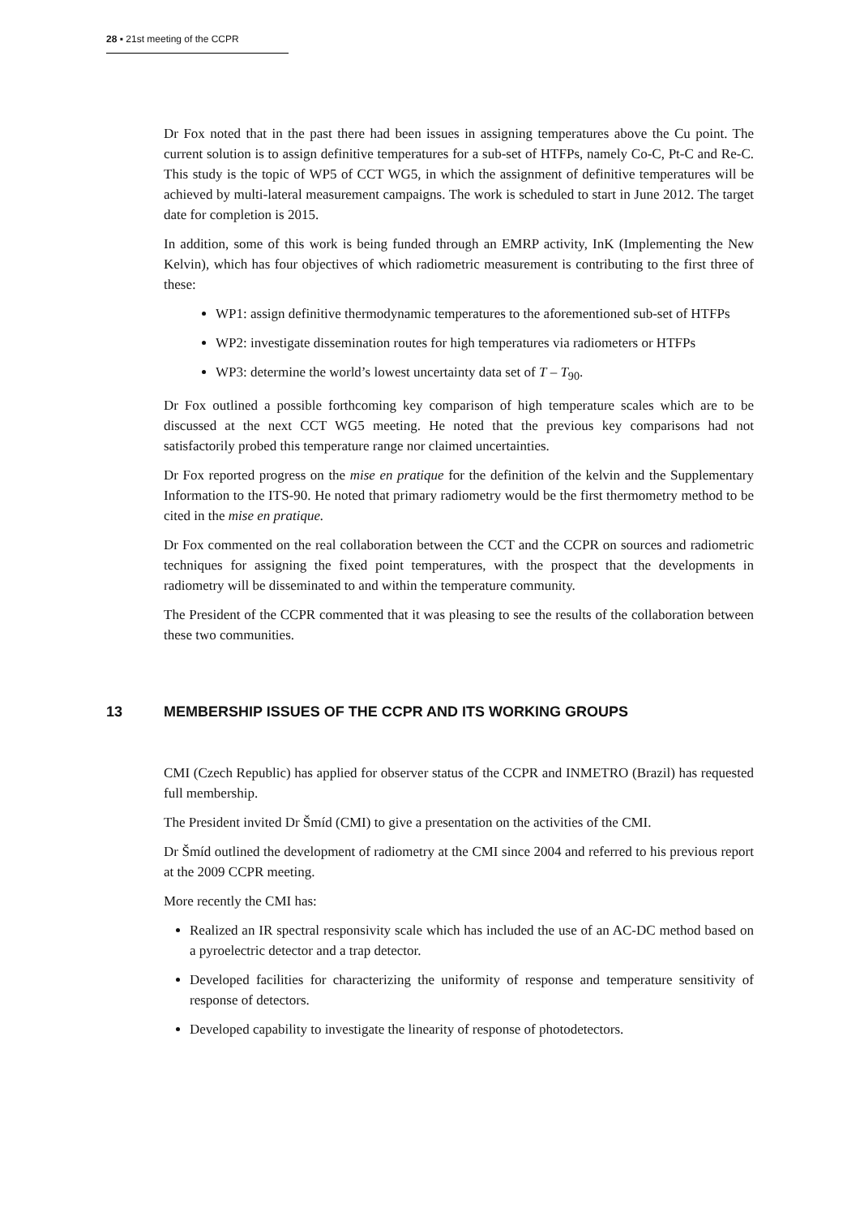28 ▪ 21st meeting of the CCPR
Dr Fox noted that in the past there had been issues in assigning temperatures above the Cu point. The current solution is to assign definitive temperatures for a sub-set of HTFPs, namely Co-C, Pt-C and Re-C. This study is the topic of WP5 of CCT WG5, in which the assignment of definitive temperatures will be achieved by multi-lateral measurement campaigns. The work is scheduled to start in June 2012. The target date for completion is 2015.
In addition, some of this work is being funded through an EMRP activity, InK (Implementing the New Kelvin), which has four objectives of which radiometric measurement is contributing to the first three of these:
WP1: assign definitive thermodynamic temperatures to the aforementioned sub-set of HTFPs
WP2: investigate dissemination routes for high temperatures via radiometers or HTFPs
WP3: determine the world’s lowest uncertainty data set of T – T<sub>90</sub>.
Dr Fox outlined a possible forthcoming key comparison of high temperature scales which are to be discussed at the next CCT WG5 meeting. He noted that the previous key comparisons had not satisfactorily probed this temperature range nor claimed uncertainties.
Dr Fox reported progress on the mise en pratique for the definition of the kelvin and the Supplementary Information to the ITS-90. He noted that primary radiometry would be the first thermometry method to be cited in the mise en pratique.
Dr Fox commented on the real collaboration between the CCT and the CCPR on sources and radiometric techniques for assigning the fixed point temperatures, with the prospect that the developments in radiometry will be disseminated to and within the temperature community.
The President of the CCPR commented that it was pleasing to see the results of the collaboration between these two communities.
13 MEMBERSHIP ISSUES OF THE CCPR AND ITS WORKING GROUPS
CMI (Czech Republic) has applied for observer status of the CCPR and INMETRO (Brazil) has requested full membership.
The President invited Dr Šmíd (CMI) to give a presentation on the activities of the CMI.
Dr Šmíd outlined the development of radiometry at the CMI since 2004 and referred to his previous report at the 2009 CCPR meeting.
More recently the CMI has:
Realized an IR spectral responsivity scale which has included the use of an AC-DC method based on a pyroelectric detector and a trap detector.
Developed facilities for characterizing the uniformity of response and temperature sensitivity of response of detectors.
Developed capability to investigate the linearity of response of photodetectors.